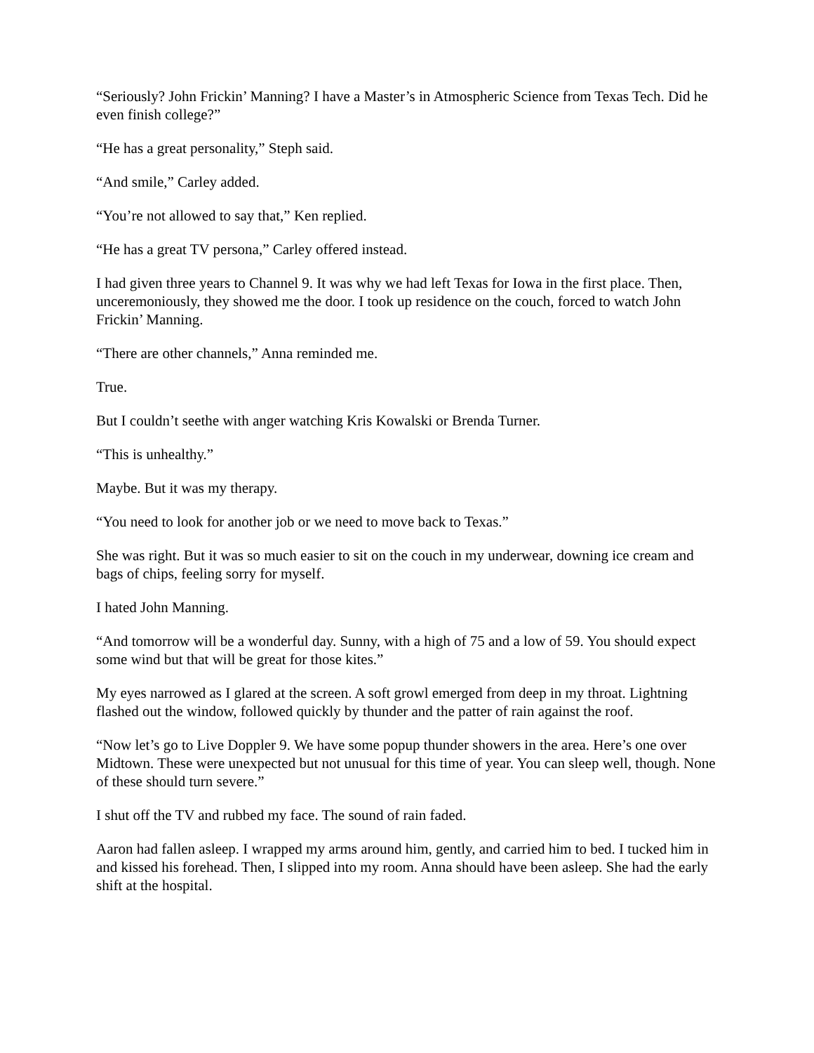“Seriously? John Frickin’ Manning? I have a Master’s in Atmospheric Science from Texas Tech. Did he even finish college?”
“He has a great personality,” Steph said.
“And smile,” Carley added.
“You’re not allowed to say that,” Ken replied.
“He has a great TV persona,” Carley offered instead.
I had given three years to Channel 9. It was why we had left Texas for Iowa in the first place. Then, unceremoniously, they showed me the door. I took up residence on the couch, forced to watch John Frickin’ Manning.
“There are other channels,” Anna reminded me.
True.
But I couldn’t seethe with anger watching Kris Kowalski or Brenda Turner.
“This is unhealthy.”
Maybe. But it was my therapy.
“You need to look for another job or we need to move back to Texas.”
She was right. But it was so much easier to sit on the couch in my underwear, downing ice cream and bags of chips, feeling sorry for myself.
I hated John Manning.
“And tomorrow will be a wonderful day. Sunny, with a high of 75 and a low of 59. You should expect some wind but that will be great for those kites.”
My eyes narrowed as I glared at the screen. A soft growl emerged from deep in my throat. Lightning flashed out the window, followed quickly by thunder and the patter of rain against the roof.
“Now let’s go to Live Doppler 9. We have some popup thunder showers in the area. Here’s one over Midtown. These were unexpected but not unusual for this time of year. You can sleep well, though. None of these should turn severe.”
I shut off the TV and rubbed my face. The sound of rain faded.
Aaron had fallen asleep. I wrapped my arms around him, gently, and carried him to bed. I tucked him in and kissed his forehead. Then, I slipped into my room. Anna should have been asleep. She had the early shift at the hospital.